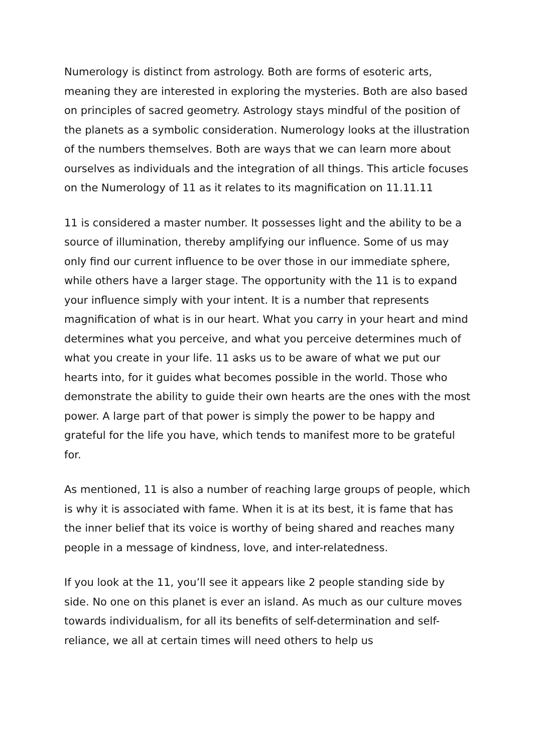Numerology is distinct from astrology. Both are forms of esoteric arts, meaning they are interested in exploring the mysteries. Both are also based on principles of sacred geometry. Astrology stays mindful of the position of the planets as a symbolic consideration. Numerology looks at the illustration of the numbers themselves. Both are ways that we can learn more about ourselves as individuals and the integration of all things. This article focuses on the Numerology of 11 as it relates to its magnification on 11.11.11
11 is considered a master number. It possesses light and the ability to be a source of illumination, thereby amplifying our influence. Some of us may only find our current influence to be over those in our immediate sphere, while others have a larger stage. The opportunity with the 11 is to expand your influence simply with your intent. It is a number that represents magnification of what is in our heart. What you carry in your heart and mind determines what you perceive, and what you perceive determines much of what you create in your life. 11 asks us to be aware of what we put our hearts into, for it guides what becomes possible in the world. Those who demonstrate the ability to guide their own hearts are the ones with the most power. A large part of that power is simply the power to be happy and grateful for the life you have, which tends to manifest more to be grateful for.
As mentioned, 11 is also a number of reaching large groups of people, which is why it is associated with fame. When it is at its best, it is fame that has the inner belief that its voice is worthy of being shared and reaches many people in a message of kindness, love, and inter-relatedness.
If you look at the 11, you’ll see it appears like 2 people standing side by side. No one on this planet is ever an island. As much as our culture moves towards individualism, for all its benefits of self-determination and self-reliance, we all at certain times will need others to help us